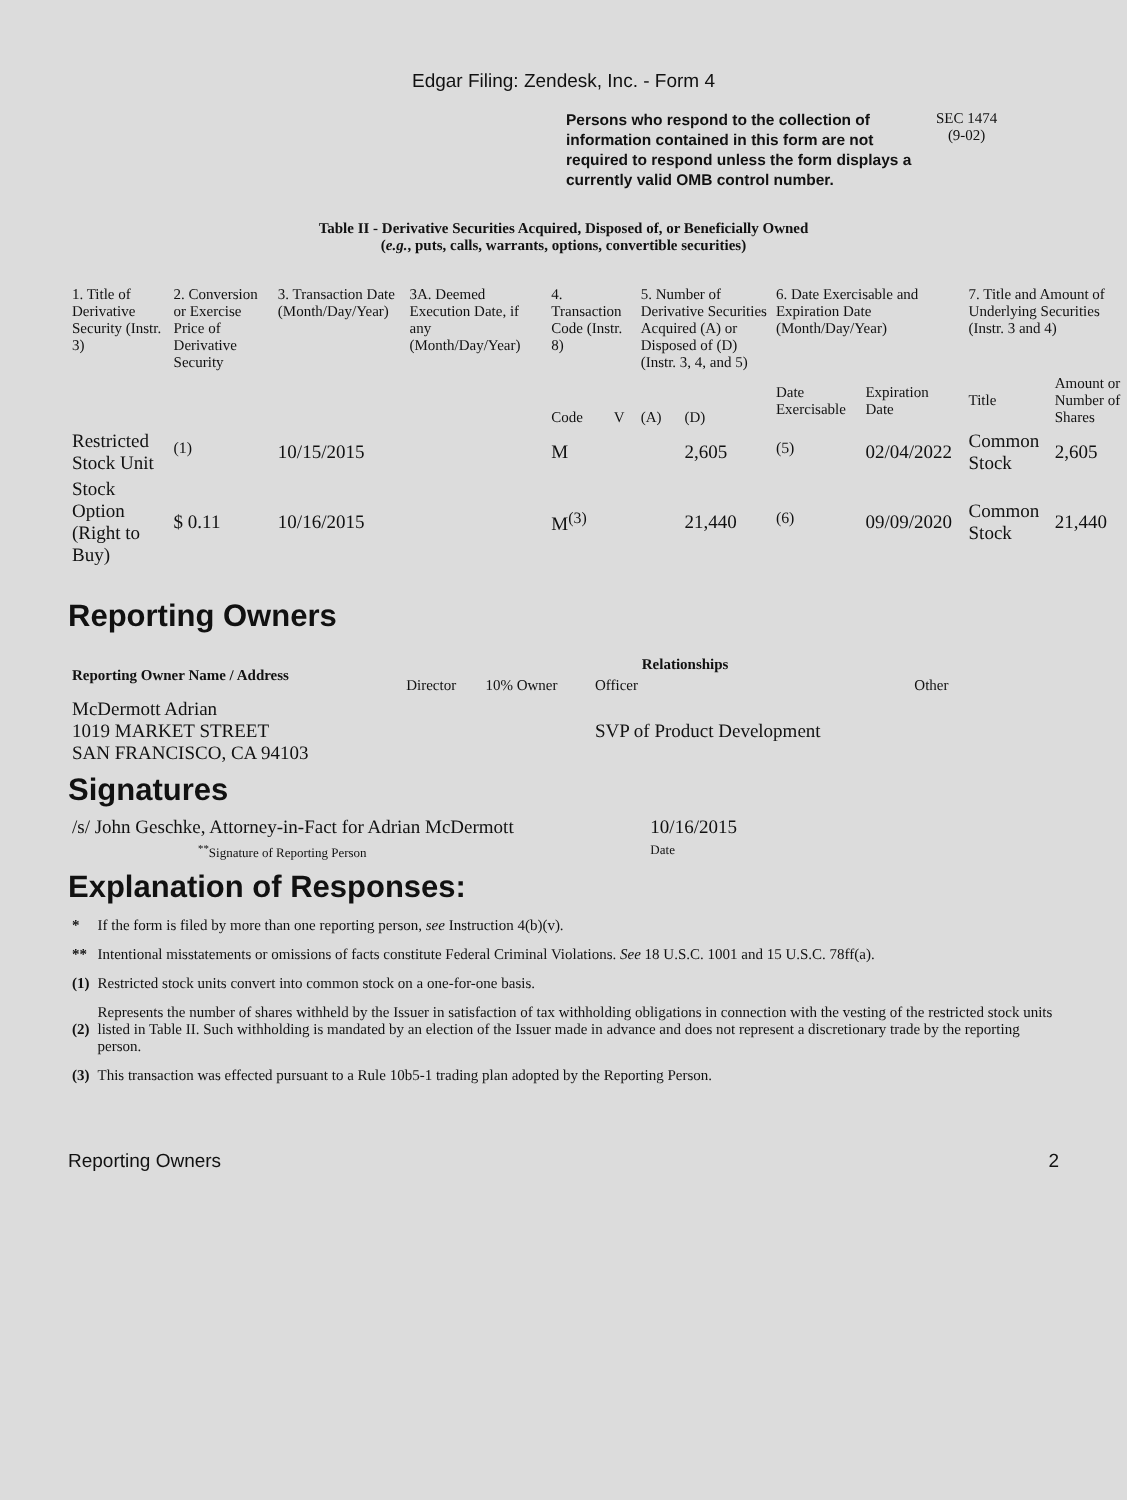Edgar Filing: Zendesk, Inc. - Form 4
Persons who respond to the collection of information contained in this form are not required to respond unless the form displays a currently valid OMB control number.
SEC 1474
(9-02)
Table II - Derivative Securities Acquired, Disposed of, or Beneficially Owned
(e.g., puts, calls, warrants, options, convertible securities)
| 1. Title of Derivative Security (Instr. 3) | 2. Conversion or Exercise Price of Derivative Security | 3. Transaction Date (Month/Day/Year) | 3A. Deemed Execution Date, if any (Month/Day/Year) | 4. Transaction Code (Instr. 8) | | 5. Number of Derivative Securities Acquired (A) or Disposed of (D) (Instr. 3, 4, and 5) | | 6. Date Exercisable and Expiration Date (Month/Day/Year) | | 7. Title and Amount of Underlying Securities (Instr. 3 and 4) | |
| --- | --- | --- | --- | --- | --- | --- | --- | --- | --- | --- | --- |
| | | | | Code | V | (A) | (D) | Date Exercisable | Expiration Date | Title | Amount or Number of Shares |
| Restricted Stock Unit | <sup>(1)</sup> | 10/15/2015 | | M | | | 2,605 | <sup>(5)</sup> | 02/04/2022 | Common Stock | 2,605 |
| Stock Option (Right to Buy) | $ 0.11 | 10/16/2015 | | M<sup>(3)</sup> | | | 21,440 | <sup>(6)</sup> | 09/09/2020 | Common Stock | 21,440 |
Reporting Owners
| Reporting Owner Name / Address | Relationships | | | |
| --- | --- | --- | --- | --- |
| | Director | 10% Owner | Officer | Other |
| McDermott Adrian 1019 MARKET STREET SAN FRANCISCO, CA 94103 | | | SVP of Product Development | |
Signatures
| /s/ John Geschke, Attorney-in-Fact for Adrian McDermott | 10/16/2015 |
| <sup>**</sup> Signature of Reporting Person | Date |
Explanation of Responses:
| * | If the form is filed by more than one reporting person, see Instruction 4(b)(v). |
| ** | Intentional misstatements or omissions of facts constitute Federal Criminal Violations. See 18 U.S.C. 1001 and 15 U.S.C. 78ff(a). |
| (1) | Restricted stock units convert into common stock on a one-for-one basis. |
| (2) | Represents the number of shares withheld by the Issuer in satisfaction of tax withholding obligations in connection with the vesting of the restricted stock units listed in Table II. Such withholding is mandated by an election of the Issuer made in advance and does not represent a discretionary trade by the reporting person. |
| (3) | This transaction was effected pursuant to a Rule 10b5-1 trading plan adopted by the Reporting Person. |
Reporting Owners 2